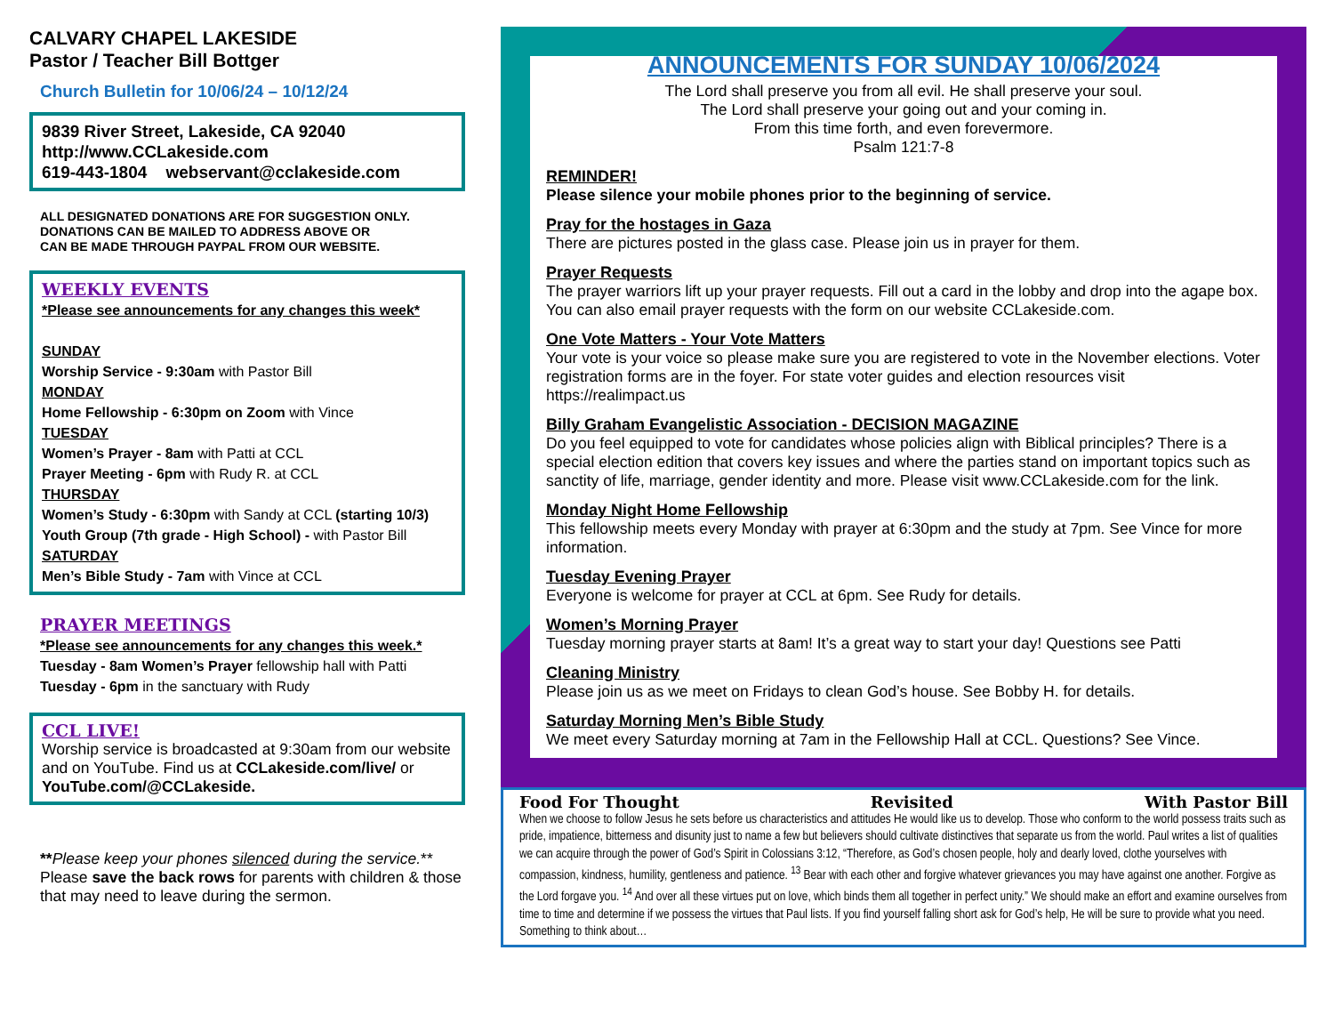CALVARY CHAPEL LAKESIDE
Pastor / Teacher Bill Bottger
Church Bulletin for 10/06/24 – 10/12/24
9839 River Street, Lakeside, CA 92040
http://www.CCLakeside.com
619-443-1804 webservant@cclakeside.com
ALL DESIGNATED DONATIONS ARE FOR SUGGESTION ONLY.
DONATIONS CAN BE MAILED TO ADDRESS ABOVE OR
CAN BE MADE THROUGH PAYPAL FROM OUR WEBSITE.
WEEKLY EVENTS
*Please see announcements for any changes this week*
SUNDAY
Worship Service - 9:30am with Pastor Bill
MONDAY
Home Fellowship - 6:30pm on Zoom with Vince
TUESDAY
Women’s Prayer - 8am with Patti at CCL
Prayer Meeting - 6pm with Rudy R. at CCL
THURSDAY
Women’s Study - 6:30pm with Sandy at CCL (starting 10/3)
Youth Group (7th grade - High School) - with Pastor Bill
SATURDAY
Men’s Bible Study - 7am with Vince at CCL
PRAYER MEETINGS
*Please see announcements for any changes this week.*
Tuesday - 8am Women’s Prayer fellowship hall with Patti
Tuesday - 6pm in the sanctuary with Rudy
CCL LIVE!
Worship service is broadcasted at 9:30am from our website and on YouTube. Find us at CCLakeside.com/live/ or YouTube.com/@CCLakeside.
**Please keep your phones silenced during the service.**
Please save the back rows for parents with children & those that may need to leave during the sermon.
ANNOUNCEMENTS FOR SUNDAY 10/06/2024
The Lord shall preserve you from all evil. He shall preserve your soul.
The Lord shall preserve your going out and your coming in.
From this time forth, and even forevermore.
Psalm 121:7-8
REMINDER!
Please silence your mobile phones prior to the beginning of service.
Pray for the hostages in Gaza
There are pictures posted in the glass case. Please join us in prayer for them.
Prayer Requests
The prayer warriors lift up your prayer requests. Fill out a card in the lobby and drop into the agape box. You can also email prayer requests with the form on our website CCLakeside.com.
One Vote Matters - Your Vote Matters
Your vote is your voice so please make sure you are registered to vote in the November elections. Voter registration forms are in the foyer. For state voter guides and election resources visit https://realimpact.us
Billy Graham Evangelistic Association - DECISION MAGAZINE
Do you feel equipped to vote for candidates whose policies align with Biblical principles? There is a special election edition that covers key issues and where the parties stand on important topics such as sanctity of life, marriage, gender identity and more. Please visit www.CCLakeside.com for the link.
Monday Night Home Fellowship
This fellowship meets every Monday with prayer at 6:30pm and the study at 7pm. See Vince for more information.
Tuesday Evening Prayer
Everyone is welcome for prayer at CCL at 6pm. See Rudy for details.
Women’s Morning Prayer
Tuesday morning prayer starts at 8am! It’s a great way to start your day! Questions see Patti
Cleaning Ministry
Please join us as we meet on Fridays to clean God’s house. See Bobby H. for details.
Saturday Morning Men’s Bible Study
We meet every Saturday morning at 7am in the Fellowship Hall at CCL. Questions? See Vince.
Food For Thought Revisited With Pastor Bill
When we choose to follow Jesus he sets before us characteristics and attitudes He would like us to develop. Those who conform to the world possess traits such as pride, impatience, bitterness and disunity just to name a few but believers should cultivate distinctives that separate us from the world. Paul writes a list of qualities we can acquire through the power of God’s Spirit in Colossians 3:12, “Therefore, as God’s chosen people, holy and dearly loved, clothe yourselves with compassion, kindness, humility, gentleness and patience. <sup>13</sup> Bear with each other and forgive whatever grievances you may have against one another. Forgive as the Lord forgave you. <sup>14</sup> And over all these virtues put on love, which binds them all together in perfect unity.” We should make an effort and examine ourselves from time to time and determine if we possess the virtues that Paul lists. If you find yourself falling short ask for God’s help, He will be sure to provide what you need. Something to think about…